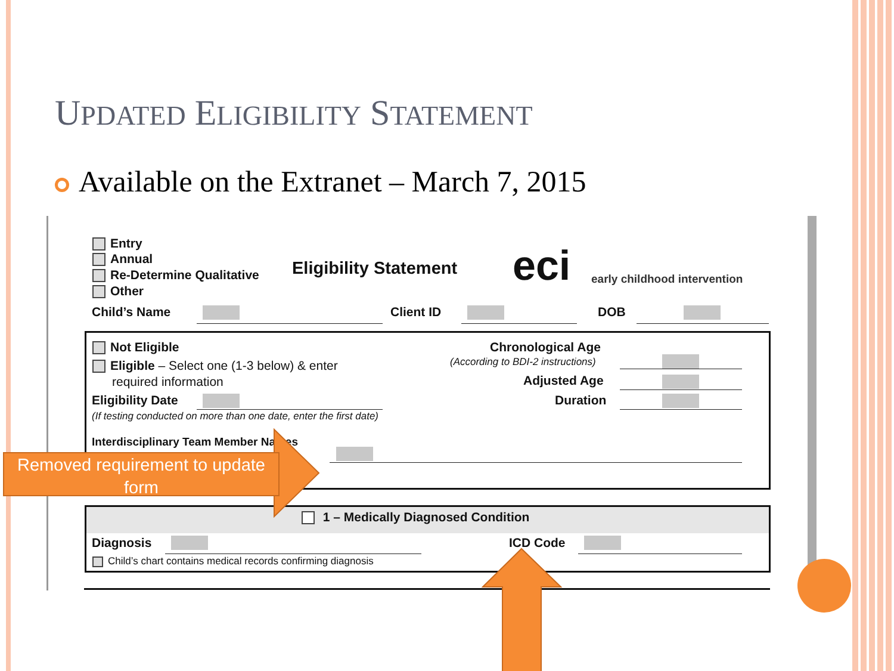UPDATED ELIGIBILITY STATEMENT
Available on the Extranet – March 7, 2015
Entry
Annual
Re-Determine Qualitative
Other
Eligibility Statement eci early childhood intervention
Child’s Name Client ID DOB
Not Eligible
Eligible – Select one (1-3 below) & enter
required information
Eligibility Date
(If testing conducted on more than one date, enter the first date)
Chronological Age
(According to BDI-2 instructions)
Adjusted Age
Duration
Interdisciplinary Team Member Names
1 – Medically Diagnosed Condition
Diagnosis
Child’s chart contains medical records confirming diagnosis
ICD Code
Removed requirement to update form